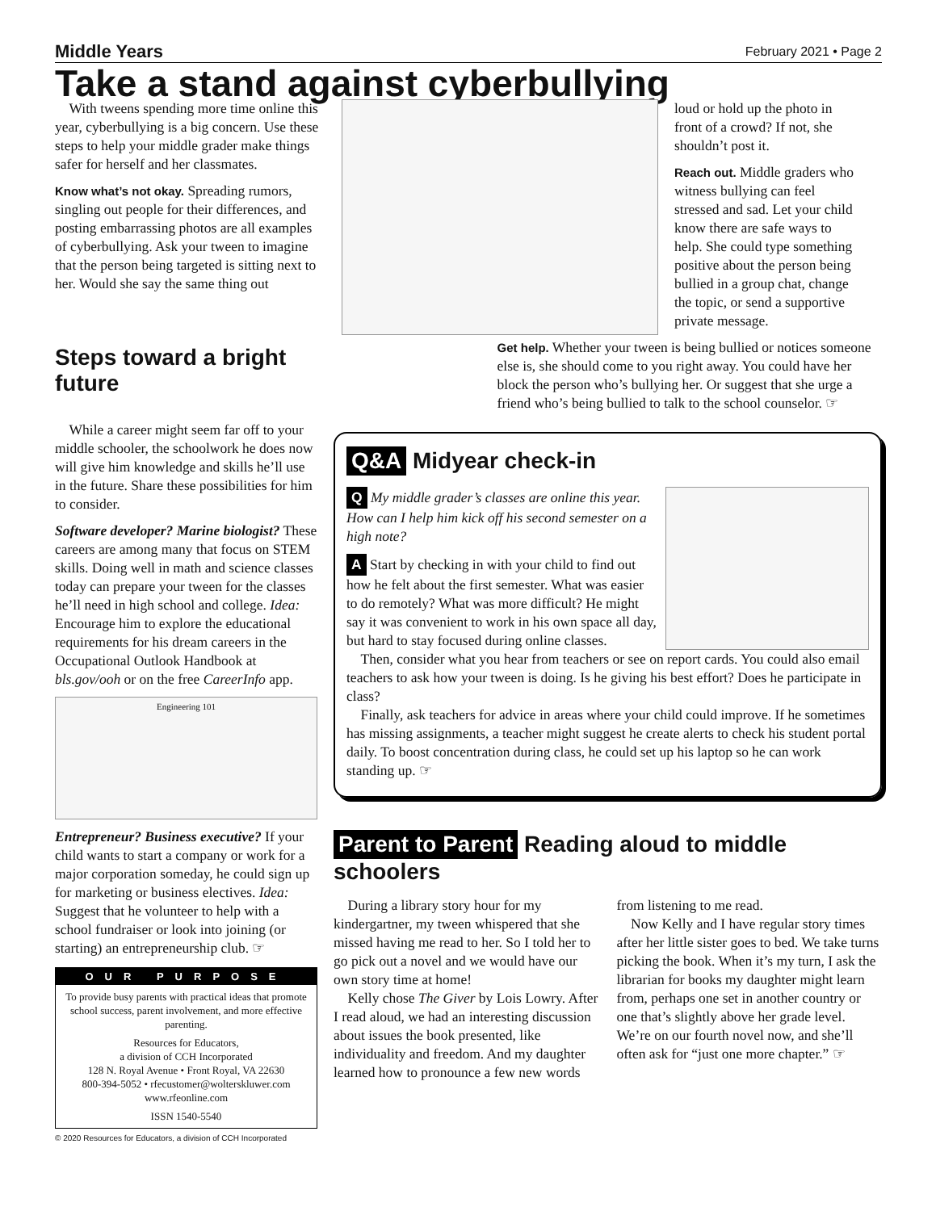Middle Years February 2021 • Page 2
Take a stand against cyberbullying
With tweens spending more time online this year, cyberbullying is a big concern. Use these steps to help your middle grader make things safer for herself and her classmates.
Know what’s not okay. Spreading rumors, singling out people for their differences, and posting embarrassing photos are all examples of cyberbullying. Ask your tween to imagine that the person being targeted is sitting next to her. Would she say the same thing out
loud or hold up the photo in front of a crowd? If not, she shouldn’t post it.
Reach out. Middle graders who witness bullying can feel stressed and sad. Let your child know there are safe ways to help. She could type something positive about the person being bullied in a group chat, change the topic, or send a supportive private message.
Steps toward a bright future
Get help. Whether your tween is being bullied or notices someone else is, she should come to you right away. You could have her block the person who’s bullying her. Or suggest that she urge a friend who’s being bullied to talk to the school counselor. ☞
While a career might seem far off to your middle schooler, the schoolwork he does now will give him knowledge and skills he’ll use in the future. Share these possibilities for him to consider.
Software developer? Marine biologist? These careers are among many that focus on STEM skills. Doing well in math and science classes today can prepare your tween for the classes he’ll need in high school and college. Idea: Encourage him to explore the educational requirements for his dream careers in the Occupational Outlook Handbook at bls.gov/ooh or on the free CareerInfo app.
Engineering 101
Entrepreneur? Business executive? If your child wants to start a company or work for a major corporation someday, he could sign up for marketing or business electives. Idea: Suggest that he volunteer to help with a school fundraiser or look into joining (or starting) an entrepreneurship club. ☞
OUR PURPOSE
To provide busy parents with practical ideas that promote school success, parent involvement, and more effective parenting.
Resources for Educators,
a division of CCH Incorporated
128 N. Royal Avenue • Front Royal, VA 22630
800-394-5052 • rfecustomer@wolterskluwer.com
www.rfeonline.com
ISSN 1540-5540
© 2020 Resources for Educators, a division of CCH Incorporated
Q&A Midyear check-in
Q My middle grader’s classes are online this year. How can I help him kick off his second semester on a high note?
A Start by checking in with your child to find out how he felt about the first semester. What was easier to do remotely? What was more difficult? He might say it was convenient to work in his own space all day, but hard to stay focused during online classes.
Then, consider what you hear from teachers or see on report cards. You could also email teachers to ask how your tween is doing. Is he giving his best effort? Does he participate in class?
Finally, ask teachers for advice in areas where your child could improve. If he sometimes has missing assignments, a teacher might suggest he create alerts to check his student portal daily. To boost concentration during class, he could set up his laptop so he can work standing up. ☞
Parent to Parent Reading aloud to middle schoolers
During a library story hour for my kindergartner, my tween whispered that she missed having me read to her. So I told her to go pick out a novel and we would have our own story time at home!
Kelly chose The Giver by Lois Lowry. After I read aloud, we had an interesting discussion about issues the book presented, like individuality and freedom. And my daughter learned how to pronounce a few new words from listening to me read.
Now Kelly and I have regular story times after her little sister goes to bed. We take turns picking the book. When it’s my turn, I ask the librarian for books my daughter might learn from, perhaps one set in another country or one that’s slightly above her grade level. We’re on our fourth novel now, and she’ll often ask for “just one more chapter.” ☞